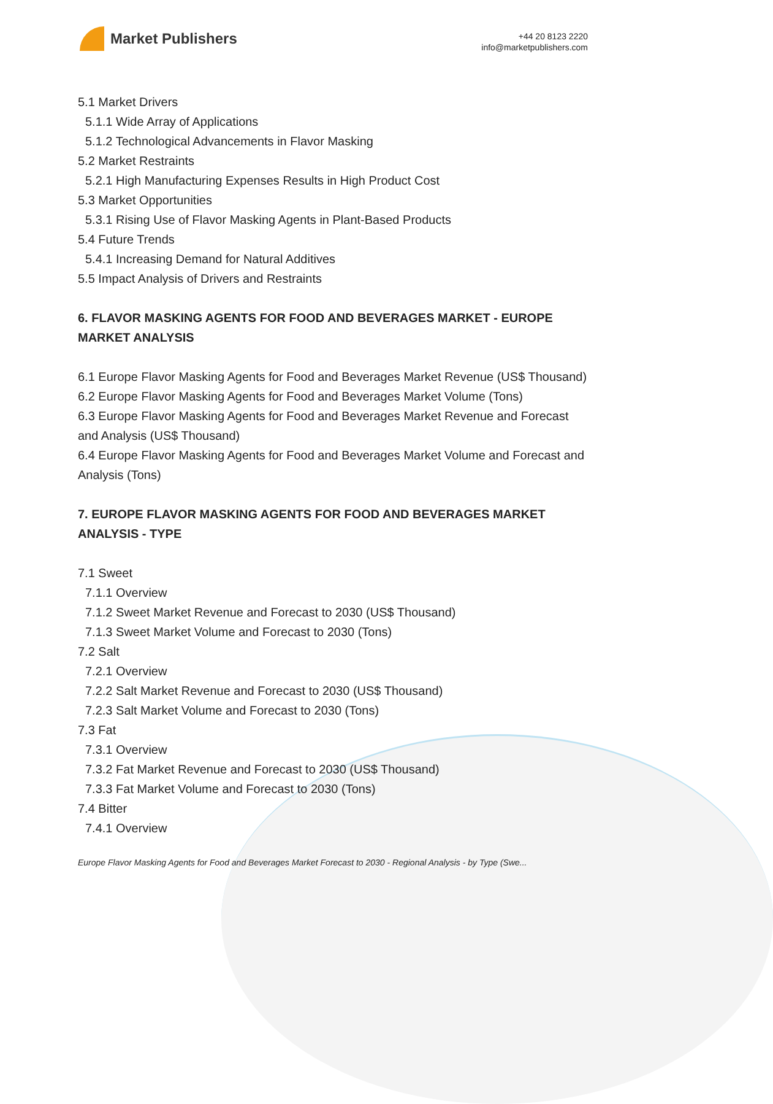Market Publishers
+44 20 8123 2220
info@marketpublishers.com
5.1 Market Drivers
5.1.1 Wide Array of Applications
5.1.2 Technological Advancements in Flavor Masking
5.2 Market Restraints
5.2.1 High Manufacturing Expenses Results in High Product Cost
5.3 Market Opportunities
5.3.1 Rising Use of Flavor Masking Agents in Plant-Based Products
5.4 Future Trends
5.4.1 Increasing Demand for Natural Additives
5.5 Impact Analysis of Drivers and Restraints
6. FLAVOR MASKING AGENTS FOR FOOD AND BEVERAGES MARKET - EUROPE MARKET ANALYSIS
6.1 Europe Flavor Masking Agents for Food and Beverages Market Revenue (US$ Thousand)
6.2 Europe Flavor Masking Agents for Food and Beverages Market Volume (Tons)
6.3 Europe Flavor Masking Agents for Food and Beverages Market Revenue and Forecast and Analysis (US$ Thousand)
6.4 Europe Flavor Masking Agents for Food and Beverages Market Volume and Forecast and Analysis (Tons)
7. EUROPE FLAVOR MASKING AGENTS FOR FOOD AND BEVERAGES MARKET ANALYSIS - TYPE
7.1 Sweet
7.1.1 Overview
7.1.2 Sweet Market Revenue and Forecast to 2030 (US$ Thousand)
7.1.3 Sweet Market Volume and Forecast to 2030 (Tons)
7.2 Salt
7.2.1 Overview
7.2.2 Salt Market Revenue and Forecast to 2030 (US$ Thousand)
7.2.3 Salt Market Volume and Forecast to 2030 (Tons)
7.3 Fat
7.3.1 Overview
7.3.2 Fat Market Revenue and Forecast to 2030 (US$ Thousand)
7.3.3 Fat Market Volume and Forecast to 2030 (Tons)
7.4 Bitter
7.4.1 Overview
Europe Flavor Masking Agents for Food and Beverages Market Forecast to 2030 - Regional Analysis - by Type (Swe...